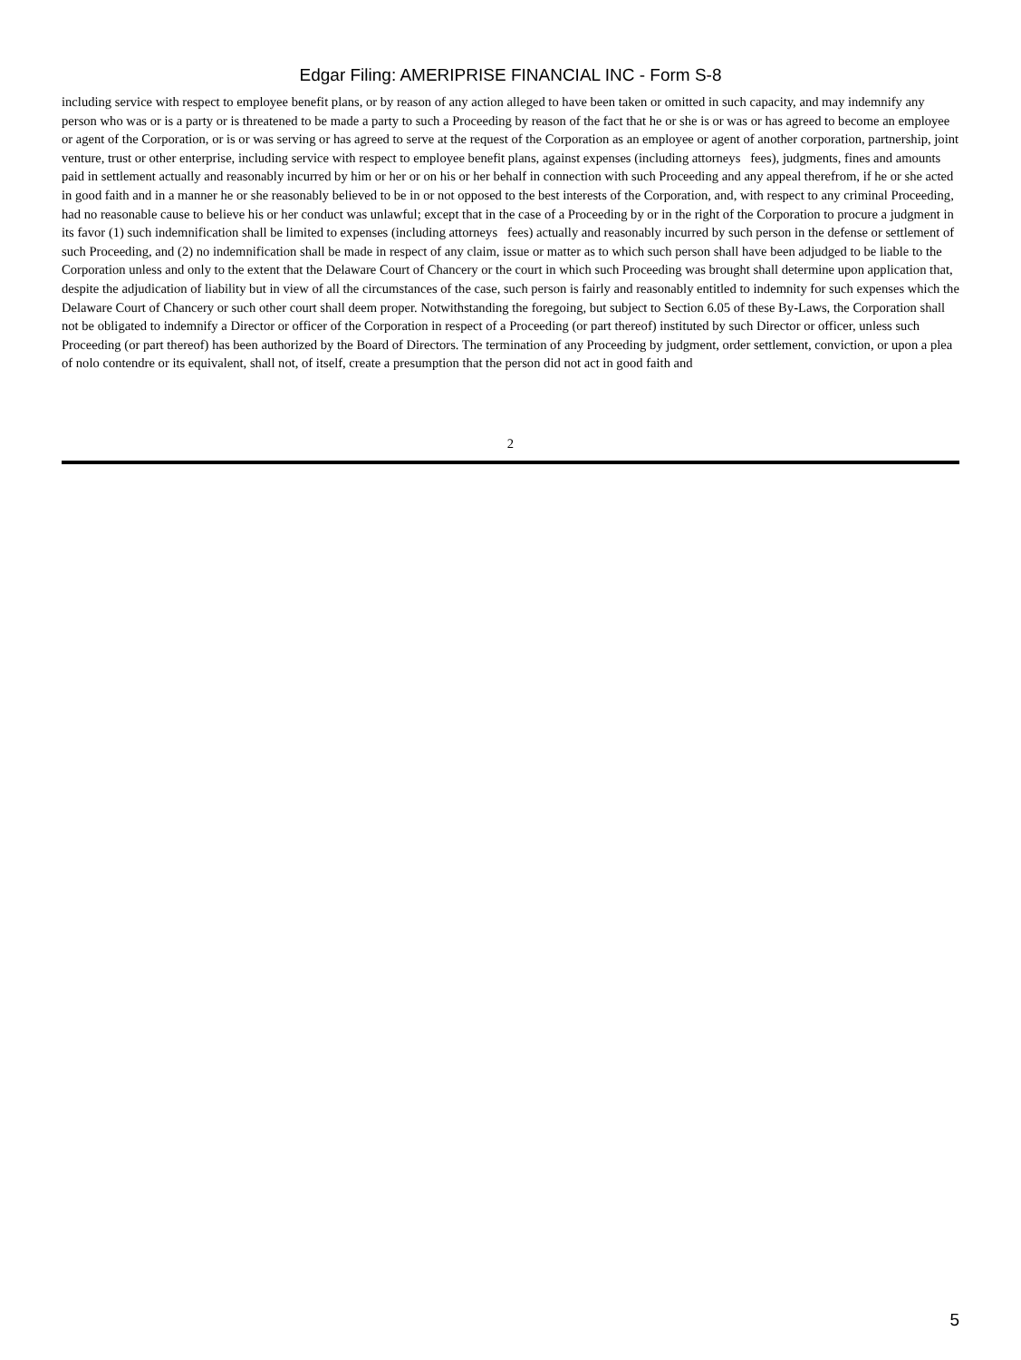Edgar Filing: AMERIPRISE FINANCIAL INC - Form S-8
including service with respect to employee benefit plans, or by reason of any action alleged to have been taken or omitted in such capacity, and may indemnify any person who was or is a party or is threatened to be made a party to such a Proceeding by reason of the fact that he or she is or was or has agreed to become an employee or agent of the Corporation, or is or was serving or has agreed to serve at the request of the Corporation as an employee or agent of another corporation, partnership, joint venture, trust or other enterprise, including service with respect to employee benefit plans, against expenses (including attorneys fees), judgments, fines and amounts paid in settlement actually and reasonably incurred by him or her or on his or her behalf in connection with such Proceeding and any appeal therefrom, if he or she acted in good faith and in a manner he or she reasonably believed to be in or not opposed to the best interests of the Corporation, and, with respect to any criminal Proceeding, had no reasonable cause to believe his or her conduct was unlawful; except that in the case of a Proceeding by or in the right of the Corporation to procure a judgment in its favor (1) such indemnification shall be limited to expenses (including attorneys fees) actually and reasonably incurred by such person in the defense or settlement of such Proceeding, and (2) no indemnification shall be made in respect of any claim, issue or matter as to which such person shall have been adjudged to be liable to the Corporation unless and only to the extent that the Delaware Court of Chancery or the court in which such Proceeding was brought shall determine upon application that, despite the adjudication of liability but in view of all the circumstances of the case, such person is fairly and reasonably entitled to indemnity for such expenses which the Delaware Court of Chancery or such other court shall deem proper. Notwithstanding the foregoing, but subject to Section 6.05 of these By-Laws, the Corporation shall not be obligated to indemnify a Director or officer of the Corporation in respect of a Proceeding (or part thereof) instituted by such Director or officer, unless such Proceeding (or part thereof) has been authorized by the Board of Directors. The termination of any Proceeding by judgment, order settlement, conviction, or upon a plea of nolo contendre or its equivalent, shall not, of itself, create a presumption that the person did not act in good faith and
2
5